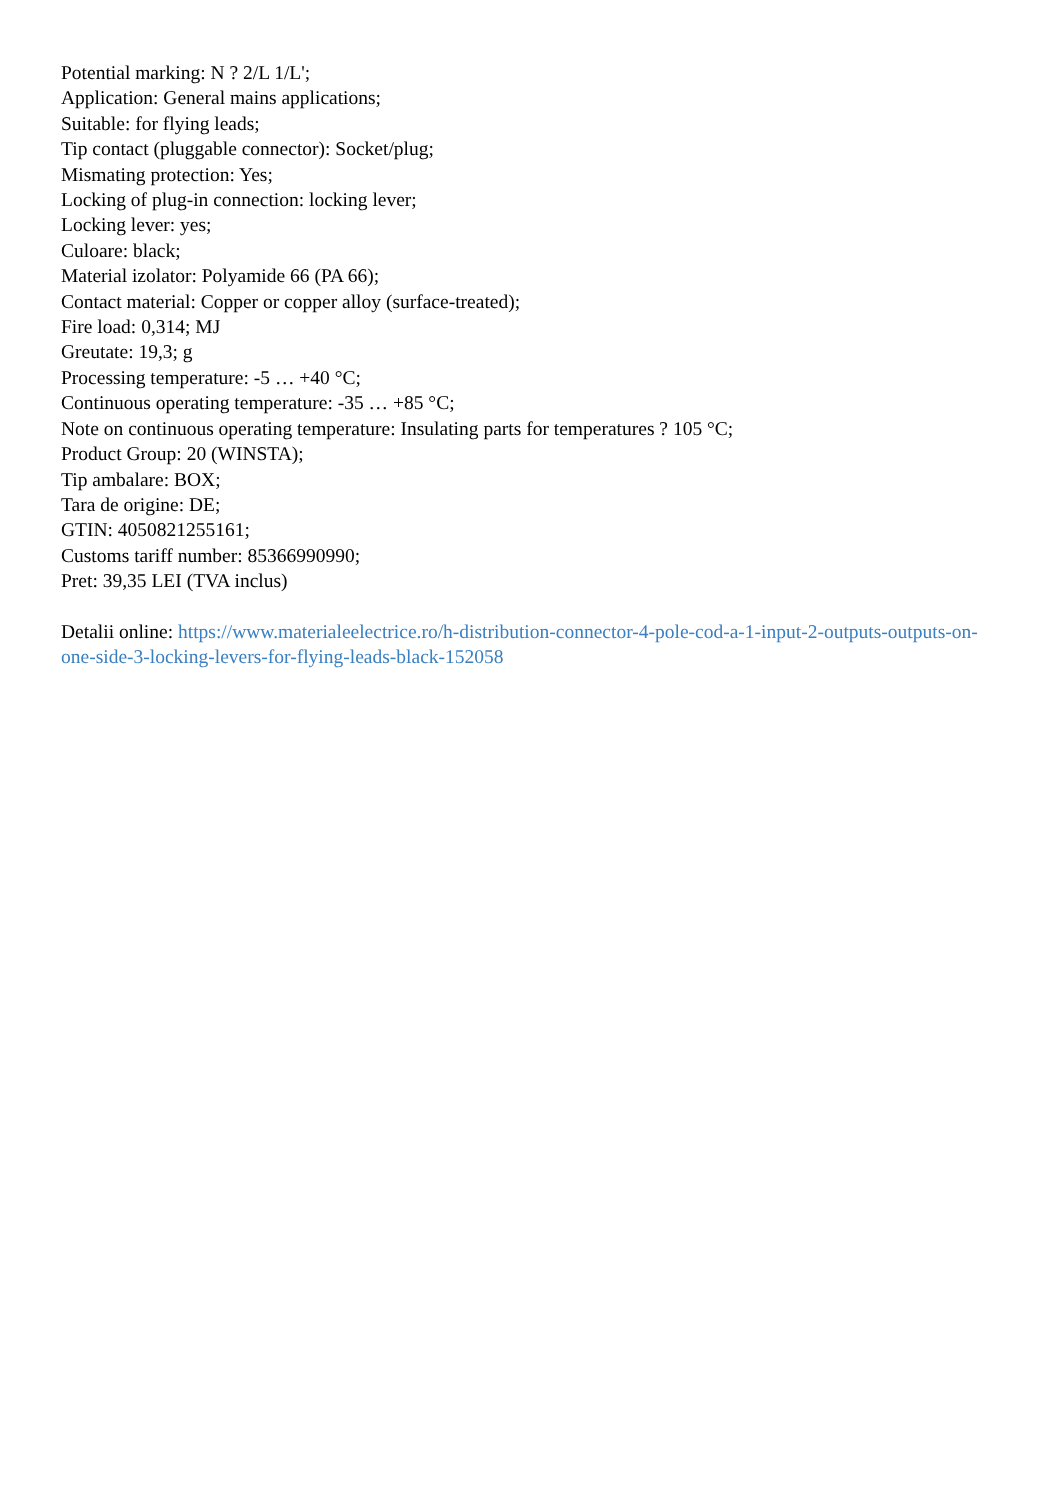Potential marking: N ? 2/L 1/L';
Application: General mains applications;
Suitable: for flying leads;
Tip contact (pluggable connector): Socket/plug;
Mismating protection: Yes;
Locking of plug-in connection: locking lever;
Locking lever: yes;
Culoare: black;
Material izolator: Polyamide 66 (PA 66);
Contact material: Copper or copper alloy (surface-treated);
Fire load: 0,314; MJ
Greutate: 19,3; g
Processing temperature: -5 … +40 °C;
Continuous operating temperature: -35 … +85 °C;
Note on continuous operating temperature: Insulating parts for temperatures ? 105 °C;
Product Group: 20 (WINSTA);
Tip ambalare: BOX;
Tara de origine: DE;
GTIN: 4050821255161;
Customs tariff number: 85366990990;
Pret: 39,35 LEI (TVA inclus)
Detalii online: https://www.materialeelectrice.ro/h-distribution-connector-4-pole-cod-a-1-input-2-outputs-outputs-on-one-side-3-locking-levers-for-flying-leads-black-152058